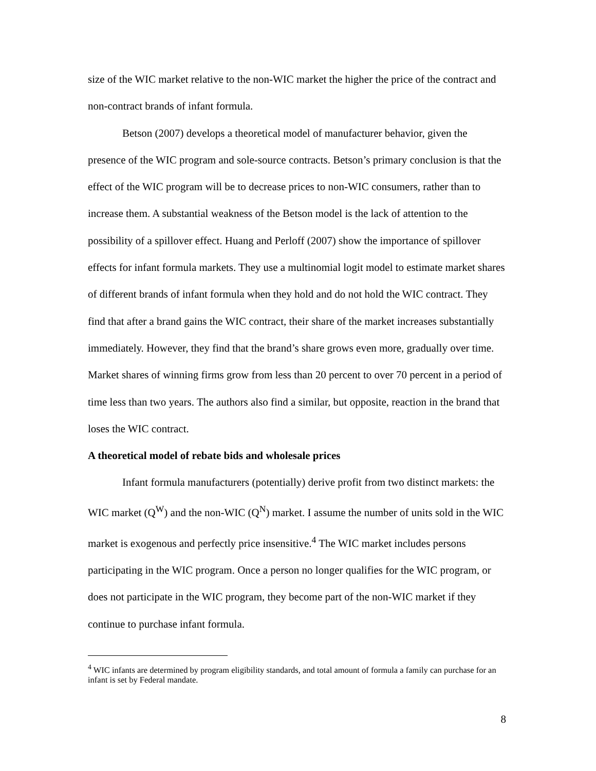size of the WIC market relative to the non-WIC market the higher the price of the contract and non-contract brands of infant formula.
Betson (2007) develops a theoretical model of manufacturer behavior, given the presence of the WIC program and sole-source contracts. Betson’s primary conclusion is that the effect of the WIC program will be to decrease prices to non-WIC consumers, rather than to increase them. A substantial weakness of the Betson model is the lack of attention to the possibility of a spillover effect. Huang and Perloff (2007) show the importance of spillover effects for infant formula markets. They use a multinomial logit model to estimate market shares of different brands of infant formula when they hold and do not hold the WIC contract. They find that after a brand gains the WIC contract, their share of the market increases substantially immediately. However, they find that the brand’s share grows even more, gradually over time. Market shares of winning firms grow from less than 20 percent to over 70 percent in a period of time less than two years. The authors also find a similar, but opposite, reaction in the brand that loses the WIC contract.
A theoretical model of rebate bids and wholesale prices
Infant formula manufacturers (potentially) derive profit from two distinct markets: the WIC market (Q<sup>W</sup>) and the non-WIC (Q<sup>N</sup>) market. I assume the number of units sold in the WIC market is exogenous and perfectly price insensitive.<sup>4</sup> The WIC market includes persons participating in the WIC program. Once a person no longer qualifies for the WIC program, or does not participate in the WIC program, they become part of the non-WIC market if they continue to purchase infant formula.
<sup>4</sup> WIC infants are determined by program eligibility standards, and total amount of formula a family can purchase for an infant is set by Federal mandate.
8